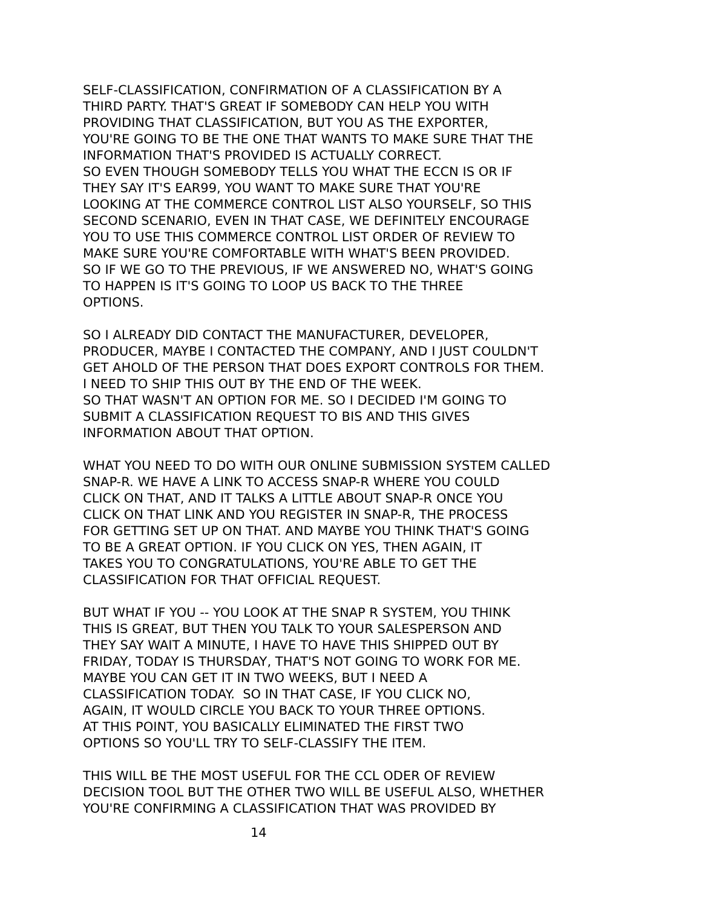SELF-CLASSIFICATION, CONFIRMATION OF A CLASSIFICATION BY A THIRD PARTY. THAT'S GREAT IF SOMEBODY CAN HELP YOU WITH PROVIDING THAT CLASSIFICATION, BUT YOU AS THE EXPORTER, YOU'RE GOING TO BE THE ONE THAT WANTS TO MAKE SURE THAT THE INFORMATION THAT'S PROVIDED IS ACTUALLY CORRECT. SO EVEN THOUGH SOMEBODY TELLS YOU WHAT THE ECCN IS OR IF THEY SAY IT'S EAR99, YOU WANT TO MAKE SURE THAT YOU'RE LOOKING AT THE COMMERCE CONTROL LIST ALSO YOURSELF, SO THIS SECOND SCENARIO, EVEN IN THAT CASE, WE DEFINITELY ENCOURAGE YOU TO USE THIS COMMERCE CONTROL LIST ORDER OF REVIEW TO MAKE SURE YOU'RE COMFORTABLE WITH WHAT'S BEEN PROVIDED. SO IF WE GO TO THE PREVIOUS, IF WE ANSWERED NO, WHAT'S GOING TO HAPPEN IS IT'S GOING TO LOOP US BACK TO THE THREE OPTIONS. SO I ALREADY DID CONTACT THE MANUFACTURER, DEVELOPER, PRODUCER, MAYBE I CONTACTED THE COMPANY, AND I JUST COULDN'T GET AHOLD OF THE PERSON THAT DOES EXPORT CONTROLS FOR THEM. I NEED TO SHIP THIS OUT BY THE END OF THE WEEK. SO THAT WASN'T AN OPTION FOR ME. SO I DECIDED I'M GOING TO SUBMIT A CLASSIFICATION REQUEST TO BIS AND THIS GIVES INFORMATION ABOUT THAT OPTION. WHAT YOU NEED TO DO WITH OUR ONLINE SUBMISSION SYSTEM CALLED SNAP-R. WE HAVE A LINK TO ACCESS SNAP-R WHERE YOU COULD CLICK ON THAT, AND IT TALKS A LITTLE ABOUT SNAP-R ONCE YOU CLICK ON THAT LINK AND YOU REGISTER IN SNAP-R, THE PROCESS FOR GETTING SET UP ON THAT. AND MAYBE YOU THINK THAT'S GOING TO BE A GREAT OPTION. IF YOU CLICK ON YES, THEN AGAIN, IT TAKES YOU TO CONGRATULATIONS, YOU'RE ABLE TO GET THE CLASSIFICATION FOR THAT OFFICIAL REQUEST. BUT WHAT IF YOU -- YOU LOOK AT THE SNAP R SYSTEM, YOU THINK THIS IS GREAT, BUT THEN YOU TALK TO YOUR SALESPERSON AND THEY SAY WAIT A MINUTE, I HAVE TO HAVE THIS SHIPPED OUT BY FRIDAY, TODAY IS THURSDAY, THAT'S NOT GOING TO WORK FOR ME. MAYBE YOU CAN GET IT IN TWO WEEKS, BUT I NEED A CLASSIFICATION TODAY. SO IN THAT CASE, IF YOU CLICK NO, AGAIN, IT WOULD CIRCLE YOU BACK TO YOUR THREE OPTIONS. AT THIS POINT, YOU BASICALLY ELIMINATED THE FIRST TWO OPTIONS SO YOU'LL TRY TO SELF-CLASSIFY THE ITEM. THIS WILL BE THE MOST USEFUL FOR THE CCL ODER OF REVIEW DECISION TOOL BUT THE OTHER TWO WILL BE USEFUL ALSO, WHETHER YOU'RE CONFIRMING A CLASSIFICATION THAT WAS PROVIDED BY
14